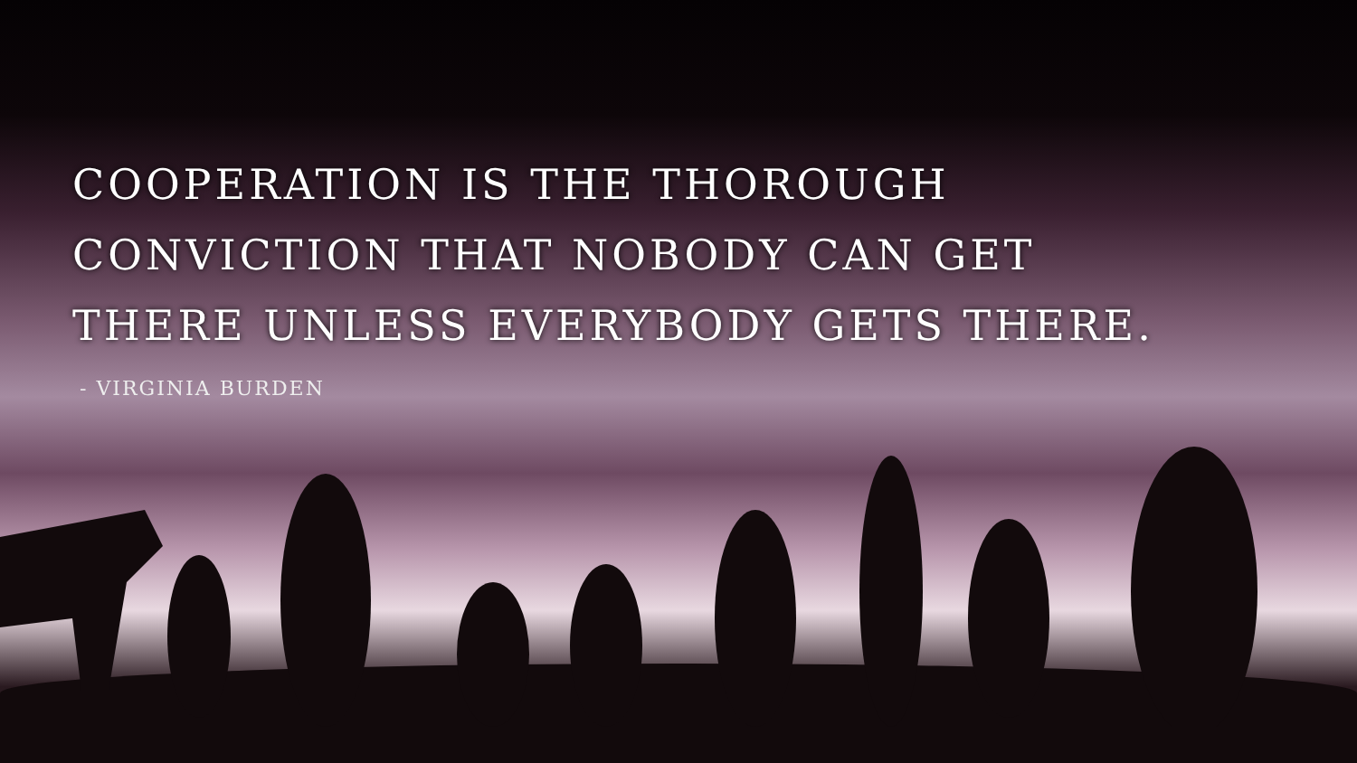COOPERATION IS THE THOROUGH
CONVICTION THAT NOBODY CAN GET
THERE UNLESS EVERYBODY GETS THERE.
- VIRGINIA BURDEN